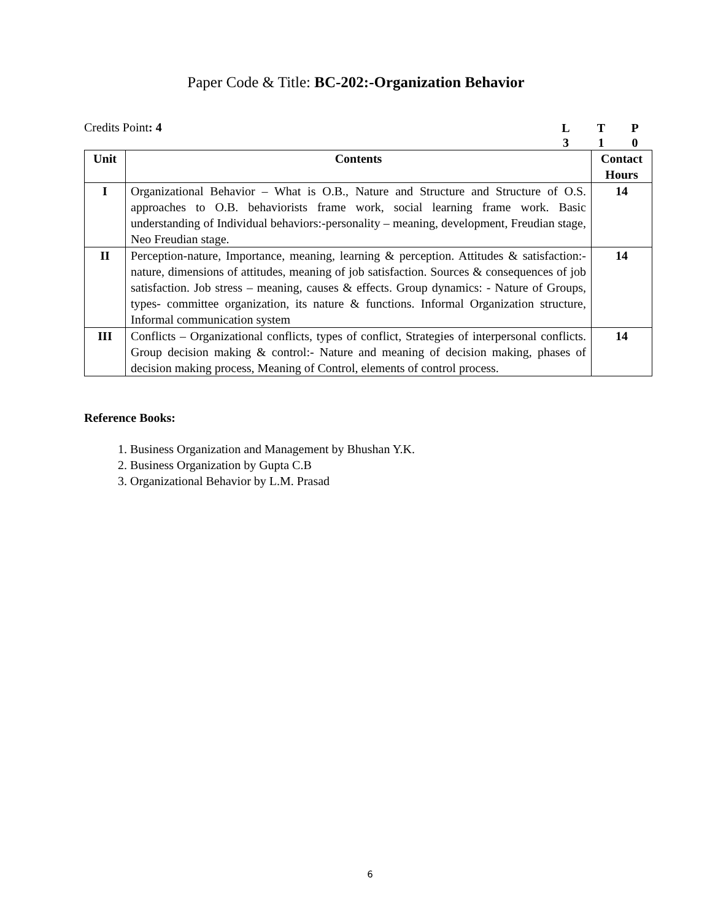Paper Code & Title: BC-202:-Organization Behavior
Credits Point: 4
LTP 310
| Unit | Contents | Contact Hours |
| --- | --- | --- |
| I | Organizational Behavior – What is O.B., Nature and Structure and Structure of O.S. approaches to O.B. behaviorists frame work, social learning frame work. Basic understanding of Individual behaviors:-personality – meaning, development, Freudian stage, Neo Freudian stage. | 14 |
| II | Perception-nature, Importance, meaning, learning & perception. Attitudes & satisfaction:- nature, dimensions of attitudes, meaning of job satisfaction. Sources & consequences of job satisfaction. Job stress – meaning, causes & effects. Group dynamics: - Nature of Groups, types- committee organization, its nature & functions. Informal Organization structure, Informal communication system | 14 |
| III | Conflicts – Organizational conflicts, types of conflict, Strategies of interpersonal conflicts. Group decision making & control:- Nature and meaning of decision making, phases of decision making process, Meaning of Control, elements of control process. | 14 |
Reference Books:
1. Business Organization and Management by Bhushan Y.K.
2. Business Organization by Gupta C.B
3. Organizational Behavior by L.M. Prasad
6